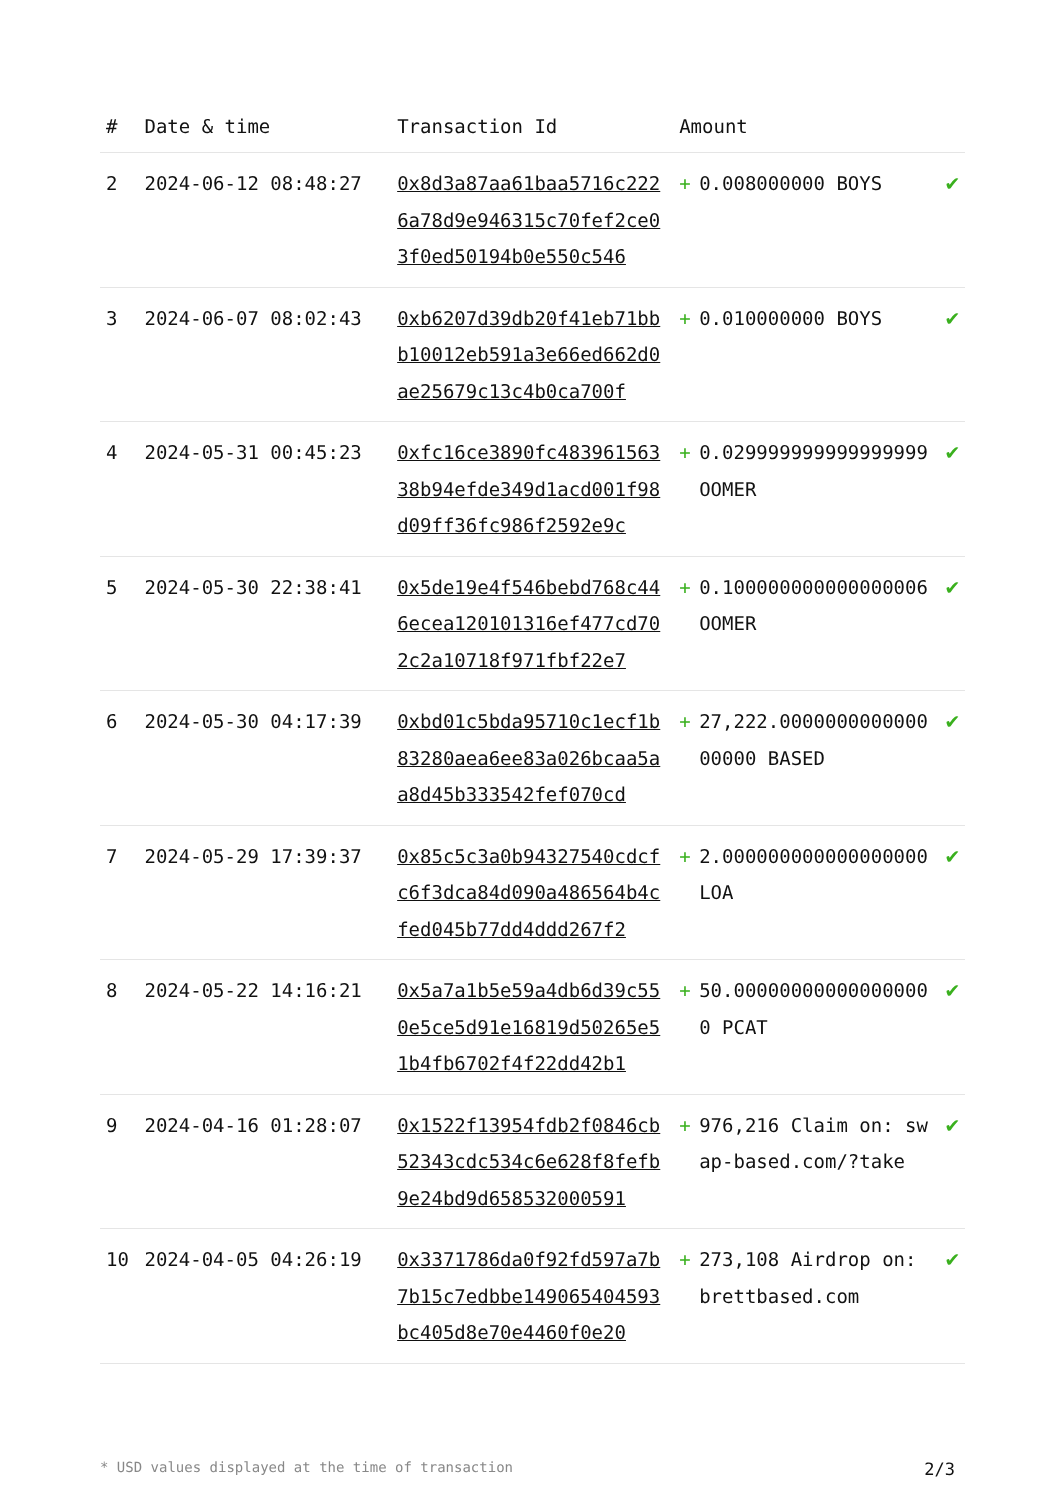| # | Date & time | Transaction Id | Amount | | |
| --- | --- | --- | --- | --- | --- |
| 2 | 2024-06-12 08:48:27 | 0x8d3a87aa61baa5716c2226a78d9e946315c70fef2ce03f0ed50194b0e550c546 | + | 0.008000000 BOYS | ✔ |
| 3 | 2024-06-07 08:02:43 | 0xb6207d39db20f41eb71bbb10012eb591a3e66ed662d0ae25679c13c4b0ca700f | + | 0.010000000 BOYS | ✔ |
| 4 | 2024-05-31 00:45:23 | 0xfc16ce3890fc48396156338b94efde349d1acd001f98d09ff36fc986f2592e9c | + | 0.029999999999999999 OOMER | ✔ |
| 5 | 2024-05-30 22:38:41 | 0x5de19e4f546bebd768c446ecea120101316ef477cd702c2a10718f971fbf22e7 | + | 0.100000000000000006 OOMER | ✔ |
| 6 | 2024-05-30 04:17:39 | 0xbd01c5bda95710c1ecf1b83280aea6ee83a026bcaa5aa8d45b333542fef070cd | + | 27,222.000000000000000000 BASED | ✔ |
| 7 | 2024-05-29 17:39:37 | 0x85c5c3a0b94327540cdcfc6f3dca84d090a486564b4cfed045b77dd4ddd267f2 | + | 2.000000000000000000 LOA | ✔ |
| 8 | 2024-05-22 14:16:21 | 0x5a7a1b5e59a4db6d39c550e5ce5d91e16819d50265e51b4fb6702f4f22dd42b1 | + | 50.000000000000000000 PCAT | ✔ |
| 9 | 2024-04-16 01:28:07 | 0x1522f13954fdb2f0846cb52343cdc534c6e628f8fefb9e24bd9d658532000591 | + | 976,216 Claim on: swap-based.com/?take | ✔ |
| 10 | 2024-04-05 04:26:19 | 0x3371786da0f92fd597a7b7b15c7edbbe149065404593bc405d8e70e4460f0e20 | + | 273,108 Airdrop on: brettbased.com | ✔ |
* USD values displayed at the time of transaction 2/3